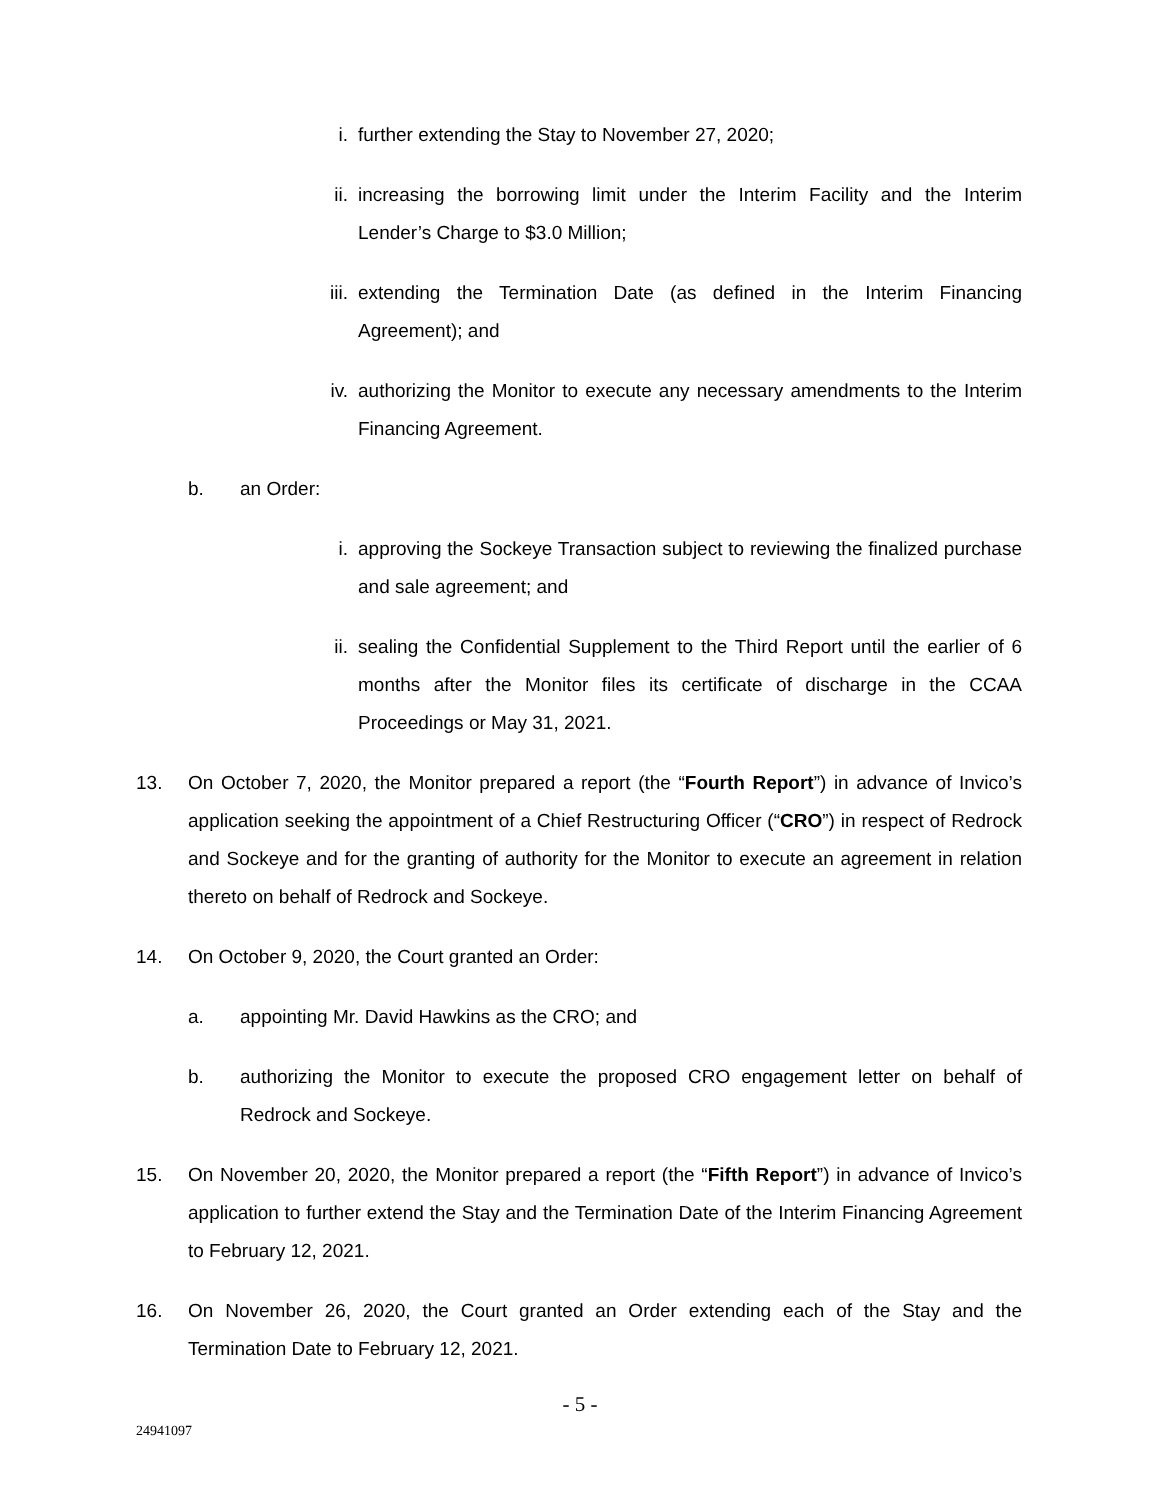i. further extending the Stay to November 27, 2020;
ii. increasing the borrowing limit under the Interim Facility and the Interim Lender’s Charge to $3.0 Million;
iii. extending the Termination Date (as defined in the Interim Financing Agreement); and
iv. authorizing the Monitor to execute any necessary amendments to the Interim Financing Agreement.
b. an Order:
i. approving the Sockeye Transaction subject to reviewing the finalized purchase and sale agreement; and
ii. sealing the Confidential Supplement to the Third Report until the earlier of 6 months after the Monitor files its certificate of discharge in the CCAA Proceedings or May 31, 2021.
13. On October 7, 2020, the Monitor prepared a report (the “Fourth Report”) in advance of Invico’s application seeking the appointment of a Chief Restructuring Officer (“CRO”) in respect of Redrock and Sockeye and for the granting of authority for the Monitor to execute an agreement in relation thereto on behalf of Redrock and Sockeye.
14. On October 9, 2020, the Court granted an Order:
a. appointing Mr. David Hawkins as the CRO; and
b. authorizing the Monitor to execute the proposed CRO engagement letter on behalf of Redrock and Sockeye.
15. On November 20, 2020, the Monitor prepared a report (the “Fifth Report”) in advance of Invico’s application to further extend the Stay and the Termination Date of the Interim Financing Agreement to February 12, 2021.
16. On November 26, 2020, the Court granted an Order extending each of the Stay and the Termination Date to February 12, 2021.
- 5 -
24941097